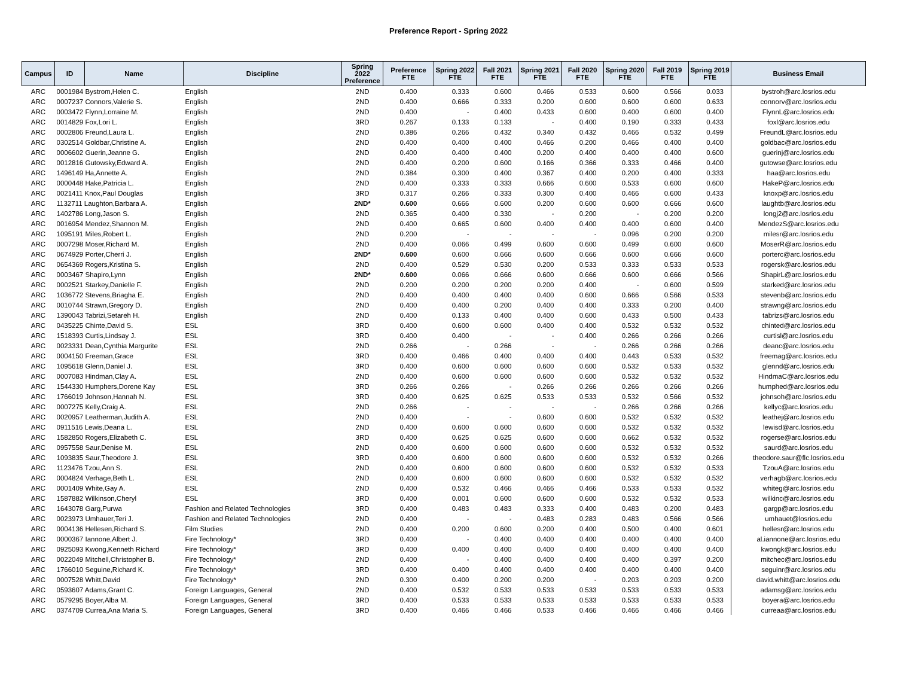Preference Report - Spring 2022
| Campus | ID | Name | Discipline | Spring 2022 Preference | Preference FTE | Spring 2022 FTE | Fall 2021 FTE | Spring 2021 FTE | Fall 2020 FTE | Spring 2020 FTE | Fall 2019 FTE | Spring 2019 FTE | Business Email |
| --- | --- | --- | --- | --- | --- | --- | --- | --- | --- | --- | --- | --- | --- |
| ARC | 0001984 Bystrom,Helen C. | | English | 2ND | 0.400 | 0.333 | 0.600 | 0.466 | 0.533 | 0.600 | 0.566 | 0.033 | bystroh@arc.losrios.edu |
| ARC | 0007237 Connors,Valerie S. | | English | 2ND | 0.400 | 0.666 | 0.333 | 0.200 | 0.600 | 0.600 | 0.600 | 0.633 | connorv@arc.losrios.edu |
| ARC | 0003472 Flynn,Lorraine M. | | English | 2ND | 0.400 | - | 0.400 | 0.433 | 0.600 | 0.400 | 0.600 | 0.400 | FlynnL@arc.losrios.edu |
| ARC | 0014829 Fox,Lori L. | | English | 3RD | 0.267 | 0.133 | 0.133 | - | 0.400 | 0.190 | 0.333 | 0.433 | foxl@arc.losrios.edu |
| ARC | 0002806 Freund,Laura L. | | English | 2ND | 0.386 | 0.266 | 0.432 | 0.340 | 0.432 | 0.466 | 0.532 | 0.499 | FreundL@arc.losrios.edu |
| ARC | 0302514 Goldbar,Christine A. | | English | 2ND | 0.400 | 0.400 | 0.400 | 0.466 | 0.200 | 0.466 | 0.400 | 0.400 | goldbac@arc.losrios.edu |
| ARC | 0006602 Guerin,Jeanne G. | | English | 2ND | 0.400 | 0.400 | 0.400 | 0.200 | 0.400 | 0.400 | 0.400 | 0.600 | guerinj@arc.losrios.edu |
| ARC | 0012816 Gutowsky,Edward A. | | English | 2ND | 0.400 | 0.200 | 0.600 | 0.166 | 0.366 | 0.333 | 0.466 | 0.400 | gutowse@arc.losrios.edu |
| ARC | 1496149 Ha,Annette A. | | English | 2ND | 0.384 | 0.300 | 0.400 | 0.367 | 0.400 | 0.200 | 0.400 | 0.333 | haa@arc.losrios.edu |
| ARC | 0000448 Hake,Patricia L. | | English | 2ND | 0.400 | 0.333 | 0.333 | 0.666 | 0.600 | 0.533 | 0.600 | 0.600 | HakeP@arc.losrios.edu |
| ARC | 0021411 Knox,Paul Douglas | | English | 3RD | 0.317 | 0.266 | 0.333 | 0.300 | 0.400 | 0.466 | 0.600 | 0.433 | knoxp@arc.losrios.edu |
| ARC | 1132711 Laughton,Barbara A. | | English | 2ND* | 0.600 | 0.666 | 0.600 | 0.200 | 0.600 | 0.600 | 0.666 | 0.600 | laughtb@arc.losrios.edu |
| ARC | 1402786 Long,Jason S. | | English | 2ND | 0.365 | 0.400 | 0.330 | - | 0.200 | - | 0.200 | 0.200 | longj2@arc.losrios.edu |
| ARC | 0016954 Mendez,Shannon M. | | English | 2ND | 0.400 | 0.665 | 0.600 | 0.400 | 0.400 | 0.400 | 0.600 | 0.400 | MendezS@arc.losrios.edu |
| ARC | 1095191 Miles,Robert L. | | English | 2ND | 0.200 | - | - | - | - | 0.096 | 0.200 | 0.200 | milesr@arc.losrios.edu |
| ARC | 0007298 Moser,Richard M. | | English | 2ND | 0.400 | 0.066 | 0.499 | 0.600 | 0.600 | 0.499 | 0.600 | 0.600 | MoserR@arc.losrios.edu |
| ARC | 0674929 Porter,Cherri J. | | English | 2ND* | 0.600 | 0.600 | 0.666 | 0.600 | 0.666 | 0.600 | 0.666 | 0.600 | porterc@arc.losrios.edu |
| ARC | 0654369 Rogers,Kristina S. | | English | 2ND | 0.400 | 0.529 | 0.530 | 0.200 | 0.533 | 0.333 | 0.533 | 0.533 | rogersk@arc.losrios.edu |
| ARC | 0003467 Shapiro,Lynn | | English | 2ND* | 0.600 | 0.066 | 0.666 | 0.600 | 0.666 | 0.600 | 0.666 | 0.566 | ShapirL@arc.losrios.edu |
| ARC | 0002521 Starkey,Danielle F. | | English | 2ND | 0.200 | 0.200 | 0.200 | 0.200 | 0.400 | - | 0.600 | 0.599 | starked@arc.losrios.edu |
| ARC | 1036772 Stevens,Briagha E. | | English | 2ND | 0.400 | 0.400 | 0.400 | 0.400 | 0.600 | 0.666 | 0.566 | 0.533 | stevenb@arc.losrios.edu |
| ARC | 0010744 Strawn,Gregory D. | | English | 2ND | 0.400 | 0.400 | 0.200 | 0.400 | 0.400 | 0.333 | 0.200 | 0.400 | strawng@arc.losrios.edu |
| ARC | 1390043 Tabrizi,Setareh H. | | English | 2ND | 0.400 | 0.133 | 0.400 | 0.400 | 0.600 | 0.433 | 0.500 | 0.433 | tabrizs@arc.losrios.edu |
| ARC | 0435225 Chinte,David S. | | ESL | 3RD | 0.400 | 0.600 | 0.600 | 0.400 | 0.400 | 0.532 | 0.532 | 0.532 | chinted@arc.losrios.edu |
| ARC | 1518393 Curtis,Lindsay J. | | ESL | 3RD | 0.400 | 0.400 | - | - | 0.400 | 0.266 | 0.266 | 0.266 | curtisl@arc.losrios.edu |
| ARC | 0023331 Dean,Cynthia Margurite | | ESL | 2ND | 0.266 | - | 0.266 | - | - | 0.266 | 0.266 | 0.266 | deanc@arc.losrios.edu |
| ARC | 0004150 Freeman,Grace | | ESL | 3RD | 0.400 | 0.466 | 0.400 | 0.400 | 0.400 | 0.443 | 0.533 | 0.532 | freemag@arc.losrios.edu |
| ARC | 1095618 Glenn,Daniel J. | | ESL | 3RD | 0.400 | 0.600 | 0.600 | 0.600 | 0.600 | 0.532 | 0.533 | 0.532 | glennd@arc.losrios.edu |
| ARC | 0007083 Hindman,Clay A. | | ESL | 2ND | 0.400 | 0.600 | 0.600 | 0.600 | 0.600 | 0.532 | 0.532 | 0.532 | HindmaC@arc.losrios.edu |
| ARC | 1544330 Humphers,Dorene Kay | | ESL | 3RD | 0.266 | 0.266 | - | 0.266 | 0.266 | 0.266 | 0.266 | 0.266 | humphed@arc.losrios.edu |
| ARC | 1766019 Johnson,Hannah N. | | ESL | 3RD | 0.400 | 0.625 | 0.625 | 0.533 | 0.533 | 0.532 | 0.566 | 0.532 | johnsoh@arc.losrios.edu |
| ARC | 0007275 Kelly,Craig A. | | ESL | 2ND | 0.266 | - | - | - | - | 0.266 | 0.266 | 0.266 | kellyc@arc.losrios.edu |
| ARC | 0020957 Leatherman,Judith A. | | ESL | 2ND | 0.400 | - | - | 0.600 | 0.600 | 0.532 | 0.532 | 0.532 | leathej@arc.losrios.edu |
| ARC | 0911516 Lewis,Deana L. | | ESL | 2ND | 0.400 | 0.600 | 0.600 | 0.600 | 0.600 | 0.532 | 0.532 | 0.532 | lewisd@arc.losrios.edu |
| ARC | 1582850 Rogers,Elizabeth C. | | ESL | 3RD | 0.400 | 0.625 | 0.625 | 0.600 | 0.600 | 0.662 | 0.532 | 0.532 | rogerse@arc.losrios.edu |
| ARC | 0957558 Saur,Denise M. | | ESL | 2ND | 0.400 | 0.600 | 0.600 | 0.600 | 0.600 | 0.532 | 0.532 | 0.532 | saurd@arc.losrios.edu |
| ARC | 1093835 Saur,Theodore J. | | ESL | 3RD | 0.400 | 0.600 | 0.600 | 0.600 | 0.600 | 0.532 | 0.532 | 0.266 | theodore.saur@flc.losrios.edu |
| ARC | 1123476 Tzou,Ann S. | | ESL | 2ND | 0.400 | 0.600 | 0.600 | 0.600 | 0.600 | 0.532 | 0.532 | 0.533 | TzouA@arc.losrios.edu |
| ARC | 0004824 Verhage,Beth L. | | ESL | 2ND | 0.400 | 0.600 | 0.600 | 0.600 | 0.600 | 0.532 | 0.532 | 0.532 | verhagb@arc.losrios.edu |
| ARC | 0001409 White,Gay A. | | ESL | 2ND | 0.400 | 0.532 | 0.466 | 0.466 | 0.466 | 0.533 | 0.533 | 0.532 | whiteg@arc.losrios.edu |
| ARC | 1587882 Wilkinson,Cheryl | | ESL | 3RD | 0.400 | 0.001 | 0.600 | 0.600 | 0.600 | 0.532 | 0.532 | 0.533 | wilkinc@arc.losrios.edu |
| ARC | 1643078 Garg,Purwa | | Fashion and Related Technologies | 3RD | 0.400 | 0.483 | 0.483 | 0.333 | 0.400 | 0.483 | 0.200 | 0.483 | gargp@arc.losrios.edu |
| ARC | 0023973 Umhauer,Teri J. | | Fashion and Related Technologies | 2ND | 0.400 | - | - | 0.483 | 0.283 | 0.483 | 0.566 | 0.566 | umhauet@losrios.edu |
| ARC | 0004136 Hellesen,Richard S. | | Film Studies | 2ND | 0.400 | 0.200 | 0.600 | 0.200 | 0.400 | 0.500 | 0.400 | 0.601 | hellesr@arc.losrios.edu |
| ARC | 0000367 Iannone,Albert J. | | Fire Technology* | 3RD | 0.400 | - | 0.400 | 0.400 | 0.400 | 0.400 | 0.400 | 0.400 | al.iannone@arc.losrios.edu |
| ARC | 0925093 Kwong,Kenneth Richard | | Fire Technology* | 3RD | 0.400 | 0.400 | 0.400 | 0.400 | 0.400 | 0.400 | 0.400 | 0.400 | kwongk@arc.losrios.edu |
| ARC | 0022049 Mitchell,Christopher B. | | Fire Technology* | 2ND | 0.400 | - | 0.400 | 0.400 | 0.400 | 0.400 | 0.397 | 0.200 | mitchec@arc.losrios.edu |
| ARC | 1766010 Seguine,Richard K. | | Fire Technology* | 3RD | 0.400 | 0.400 | 0.400 | 0.400 | 0.400 | 0.400 | 0.400 | 0.400 | seguinr@arc.losrios.edu |
| ARC | 0007528 Whitt,David | | Fire Technology* | 2ND | 0.300 | 0.400 | 0.200 | 0.200 | - | 0.203 | 0.203 | 0.200 | david.whitt@arc.losrios.edu |
| ARC | 0593607 Adams,Grant C. | | Foreign Languages, General | 2ND | 0.400 | 0.532 | 0.533 | 0.533 | 0.533 | 0.533 | 0.533 | 0.533 | adamsg@arc.losrios.edu |
| ARC | 0579295 Boyer,Alba M. | | Foreign Languages, General | 3RD | 0.400 | 0.533 | 0.533 | 0.533 | 0.533 | 0.533 | 0.533 | 0.533 | boyera@arc.losrios.edu |
| ARC | 0374709 Currea,Ana Maria S. | | Foreign Languages, General | 3RD | 0.400 | 0.466 | 0.466 | 0.533 | 0.466 | 0.466 | 0.466 | 0.466 | curreaa@arc.losrios.edu |